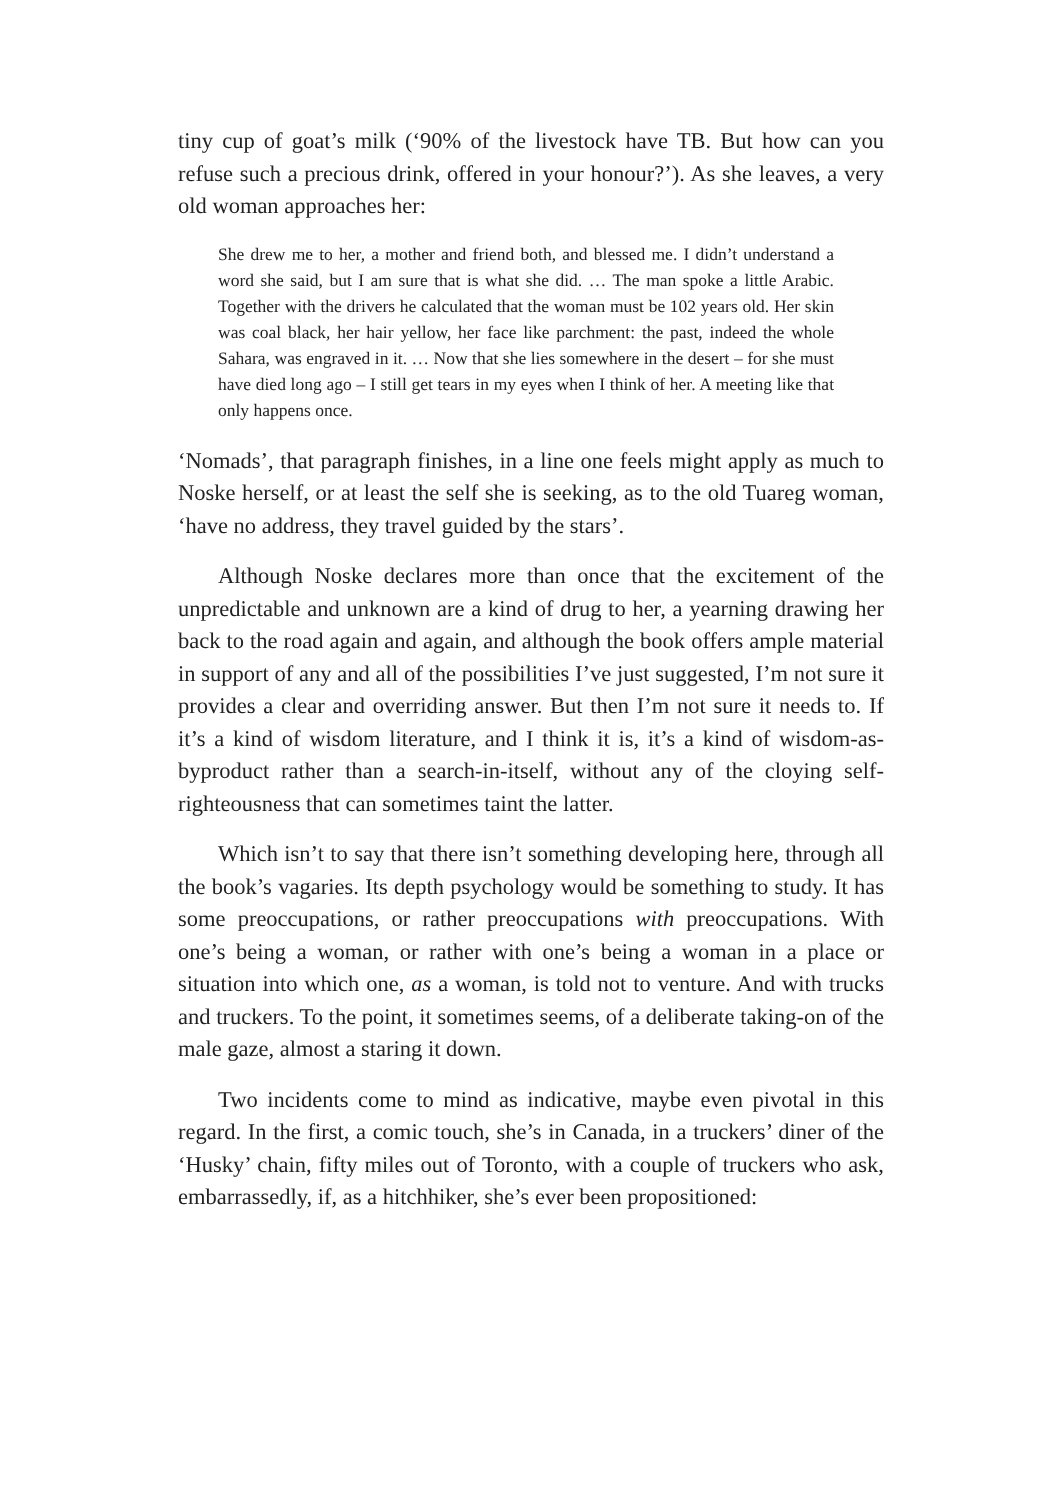tiny cup of goat’s milk (‘90% of the livestock have TB. But how can you refuse such a precious drink, offered in your honour?’). As she leaves, a very old woman approaches her:
She drew me to her, a mother and friend both, and blessed me. I didn’t understand a word she said, but I am sure that is what she did. … The man spoke a little Arabic. Together with the drivers he calculated that the woman must be 102 years old. Her skin was coal black, her hair yellow, her face like parchment: the past, indeed the whole Sahara, was engraved in it. … Now that she lies somewhere in the desert – for she must have died long ago – I still get tears in my eyes when I think of her. A meeting like that only happens once.
‘Nomads’, that paragraph finishes, in a line one feels might apply as much to Noske herself, or at least the self she is seeking, as to the old Tuareg woman, ‘have no address, they travel guided by the stars’.
Although Noske declares more than once that the excitement of the unpredictable and unknown are a kind of drug to her, a yearning drawing her back to the road again and again, and although the book offers ample material in support of any and all of the possibilities I’ve just suggested, I’m not sure it provides a clear and overriding answer. But then I’m not sure it needs to. If it’s a kind of wisdom literature, and I think it is, it’s a kind of wisdom-as-byproduct rather than a search-in-itself, without any of the cloying self-righteousness that can sometimes taint the latter.
Which isn’t to say that there isn’t something developing here, through all the book’s vagaries. Its depth psychology would be something to study. It has some preoccupations, or rather preoccupations with preoccupations. With one’s being a woman, or rather with one’s being a woman in a place or situation into which one, as a woman, is told not to venture. And with trucks and truckers. To the point, it sometimes seems, of a deliberate taking-on of the male gaze, almost a staring it down.
Two incidents come to mind as indicative, maybe even pivotal in this regard. In the first, a comic touch, she’s in Canada, in a truckers’ diner of the ‘Husky’ chain, fifty miles out of Toronto, with a couple of truckers who ask, embarrassedly, if, as a hitchhiker, she’s ever been propositioned: